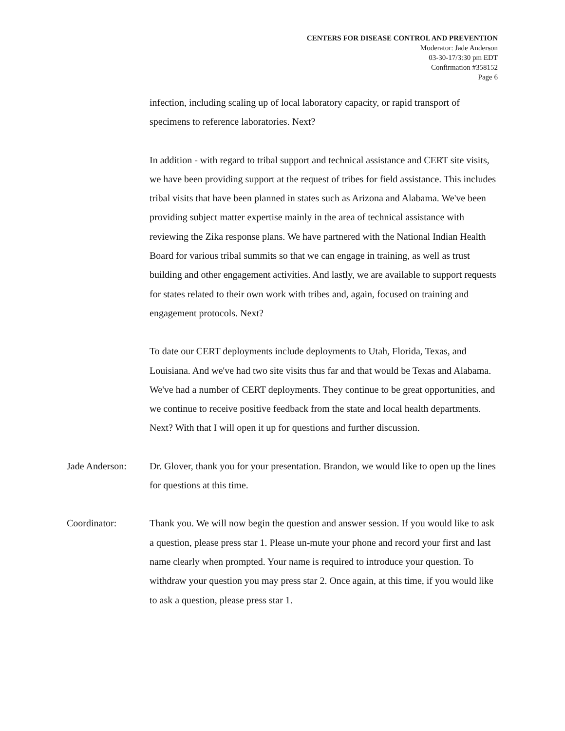CENTERS FOR DISEASE CONTROL AND PREVENTION
Moderator: Jade Anderson
03-30-17/3:30 pm EDT
Confirmation #358152
Page 6
infection, including scaling up of local laboratory capacity, or rapid transport of specimens to reference laboratories. Next?
In addition - with regard to tribal support and technical assistance and CERT site visits, we have been providing support at the request of tribes for field assistance. This includes tribal visits that have been planned in states such as Arizona and Alabama. We've been providing subject matter expertise mainly in the area of technical assistance with reviewing the Zika response plans. We have partnered with the National Indian Health Board for various tribal summits so that we can engage in training, as well as trust building and other engagement activities. And lastly, we are available to support requests for states related to their own work with tribes and, again, focused on training and engagement protocols. Next?
To date our CERT deployments include deployments to Utah, Florida, Texas, and Louisiana. And we've had two site visits thus far and that would be Texas and Alabama. We've had a number of CERT deployments. They continue to be great opportunities, and we continue to receive positive feedback from the state and local health departments. Next? With that I will open it up for questions and further discussion.
Jade Anderson: Dr. Glover, thank you for your presentation. Brandon, we would like to open up the lines for questions at this time.
Coordinator: Thank you. We will now begin the question and answer session. If you would like to ask a question, please press star 1. Please un-mute your phone and record your first and last name clearly when prompted. Your name is required to introduce your question. To withdraw your question you may press star 2. Once again, at this time, if you would like to ask a question, please press star 1.